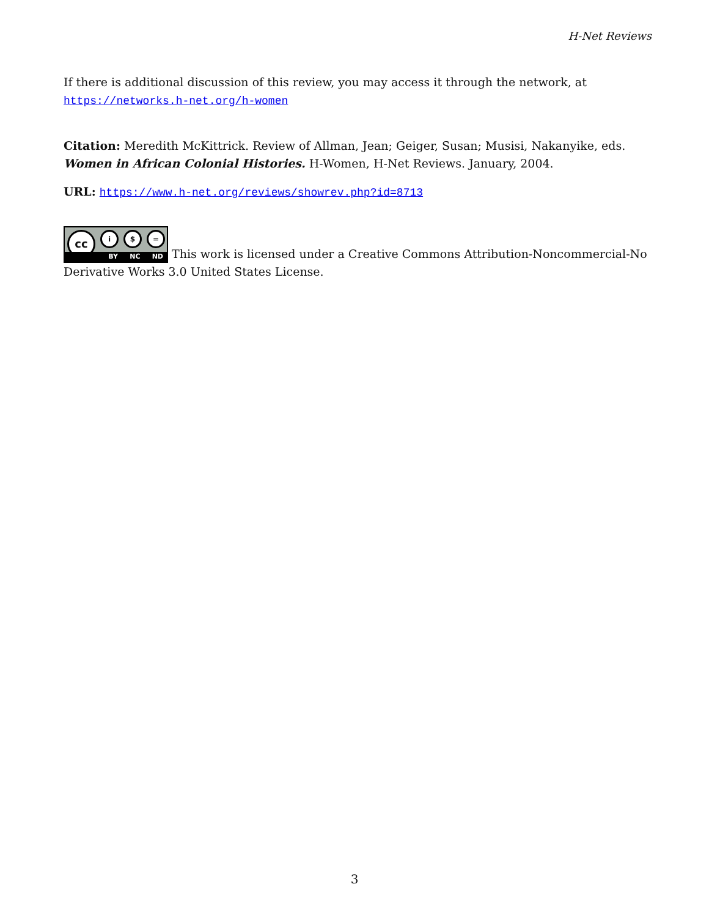H-Net Reviews
If there is additional discussion of this review, you may access it through the network, at https://networks.h-net.org/h-women
Citation: Meredith McKittrick. Review of Allman, Jean; Geiger, Susan; Musisi, Nakanyike, eds. Women in African Colonial Histories. H-Women, H-Net Reviews. January, 2004.
URL: https://www.h-net.org/reviews/showrev.php?id=8713
cc i $ = BY NC ND This work is licensed under a Creative Commons Attribution-Noncommercial-No Derivative Works 3.0 United States License.
3